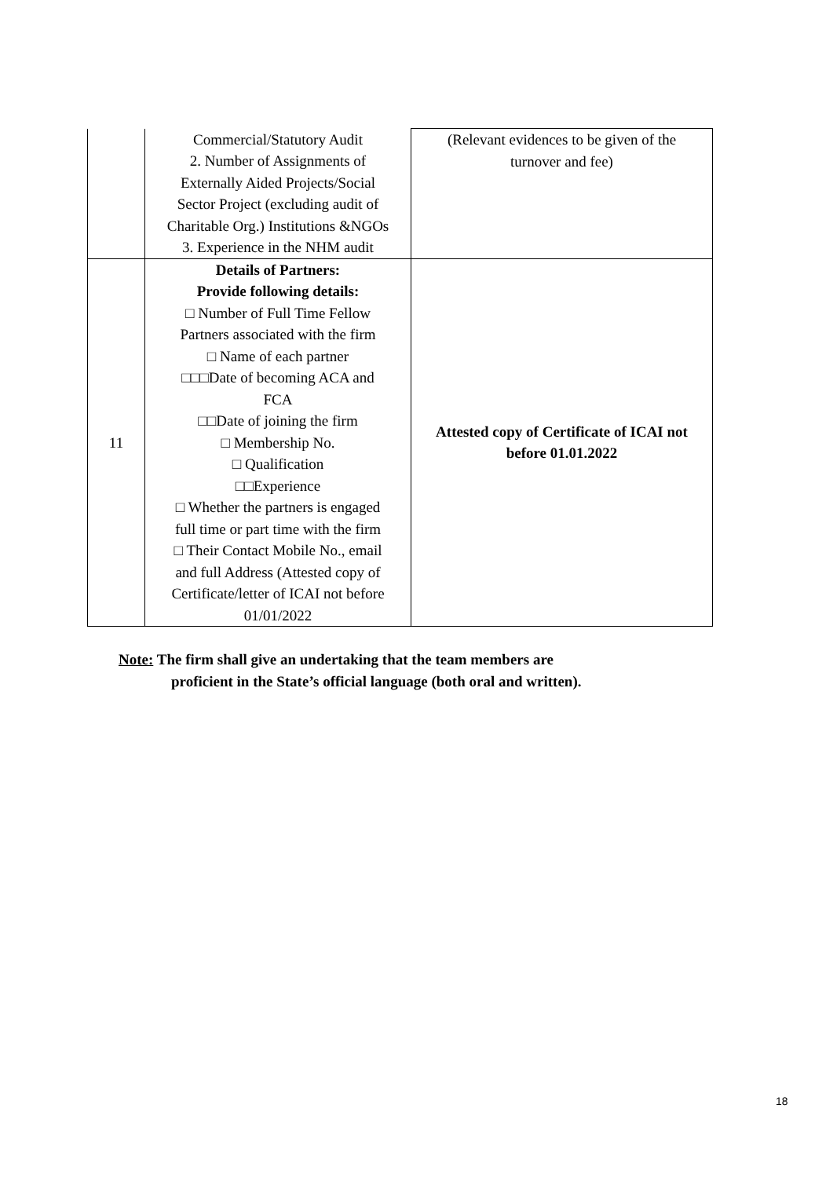| | Commercial/Statutory Audit 2. Number of Assignments of Externally Aided Projects/Social Sector Project (excluding audit of Charitable Org.) Institutions &NGOs 3. Experience in the NHM audit | (Relevant evidences to be given of the turnover and fee) |
| 11 | Details of Partners: Provide following details: □ Number of Full Time Fellow Partners associated with the firm □ Name of each partner □□□Date of becoming ACA and FCA □□Date of joining the firm □ Membership No. □ Qualification □□Experience □ Whether the partners is engaged full time or part time with the firm □ Their Contact Mobile No., email and full Address (Attested copy of Certificate/letter of ICAI not before 01/01/2022 | Attested copy of Certificate of ICAI not before 01.01.2022 |
Note: The firm shall give an undertaking that the team members are
proficient in the State’s official language (both oral and written).
18